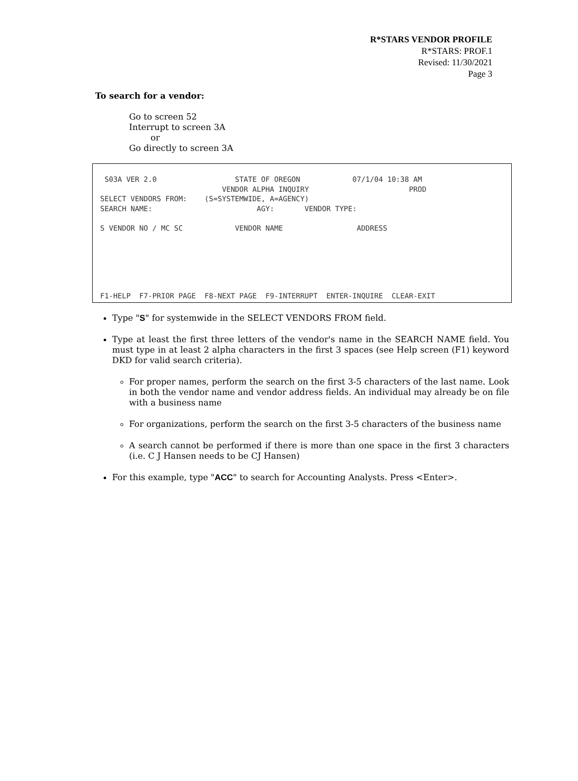R*STARS VENDOR PROFILE
R*STARS: PROF.1
Revised: 11/30/2021
Page 3
To search for a vendor:
Go to screen 52
Interrupt to screen 3A
or
Go directly to screen 3A
 S03A VER 2.0                  STATE OF OREGON            07/1/04 10:38 AM
                            VENDOR ALPHA INQUIRY                       PROD
SELECT VENDORS FROM:    (S=SYSTEMWIDE, A=AGENCY)
SEARCH NAME:                        AGY:       VENDOR TYPE:

S VENDOR NO / MC SC            VENDOR NAME                 ADDRESS






F1-HELP  F7-PRIOR PAGE  F8-NEXT PAGE  F9-INTERRUPT  ENTER-INQUIRE  CLEAR-EXIT
Type "S" for systemwide in the SELECT VENDORS FROM field.
Type at least the first three letters of the vendor's name in the SEARCH NAME field. You must type in at least 2 alpha characters in the first 3 spaces (see Help screen (F1) keyword DKD for valid search criteria).
For proper names, perform the search on the first 3-5 characters of the last name. Look in both the vendor name and vendor address fields. An individual may already be on file with a business name
For organizations, perform the search on the first 3-5 characters of the business name
A search cannot be performed if there is more than one space in the first 3 characters (i.e. C J Hansen needs to be CJ Hansen)
For this example, type "ACC" to search for Accounting Analysts. Press <Enter>.